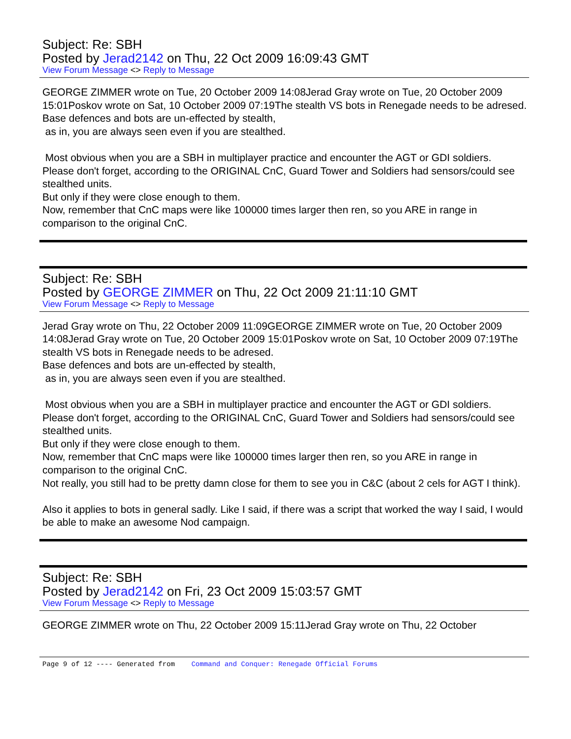Subject: Re: SBH
Posted by Jerad2142 on Thu, 22 Oct 2009 16:09:43 GMT
View Forum Message <> Reply to Message
GEORGE ZIMMER wrote on Tue, 20 October 2009 14:08Jerad Gray wrote on Tue, 20 October 2009 15:01Poskov wrote on Sat, 10 October 2009 07:19The stealth VS bots in Renegade needs to be adresed.
Base defences and bots are un-effected by stealth,
as in, you are always seen even if you are stealthed.
Most obvious when you are a SBH in multiplayer practice and encounter the AGT or GDI soldiers.
Please don't forget, according to the ORIGINAL CnC, Guard Tower and Soldiers had sensors/could see stealthed units.
But only if they were close enough to them.
Now, remember that CnC maps were like 100000 times larger then ren, so you ARE in range in comparison to the original CnC.
Subject: Re: SBH
Posted by GEORGE ZIMMER on Thu, 22 Oct 2009 21:11:10 GMT
View Forum Message <> Reply to Message
Jerad Gray wrote on Thu, 22 October 2009 11:09GEORGE ZIMMER wrote on Tue, 20 October 2009 14:08Jerad Gray wrote on Tue, 20 October 2009 15:01Poskov wrote on Sat, 10 October 2009 07:19The stealth VS bots in Renegade needs to be adresed.
Base defences and bots are un-effected by stealth,
as in, you are always seen even if you are stealthed.
Most obvious when you are a SBH in multiplayer practice and encounter the AGT or GDI soldiers.
Please don't forget, according to the ORIGINAL CnC, Guard Tower and Soldiers had sensors/could see stealthed units.
But only if they were close enough to them.
Now, remember that CnC maps were like 100000 times larger then ren, so you ARE in range in comparison to the original CnC.
Not really, you still had to be pretty damn close for them to see you in C&C (about 2 cels for AGT I think).
Also it applies to bots in general sadly. Like I said, if there was a script that worked the way I said, I would be able to make an awesome Nod campaign.
Subject: Re: SBH
Posted by Jerad2142 on Fri, 23 Oct 2009 15:03:57 GMT
View Forum Message <> Reply to Message
GEORGE ZIMMER wrote on Thu, 22 October 2009 15:11Jerad Gray wrote on Thu, 22 October
Page 9 of 12 ---- Generated from Command and Conquer: Renegade Official Forums